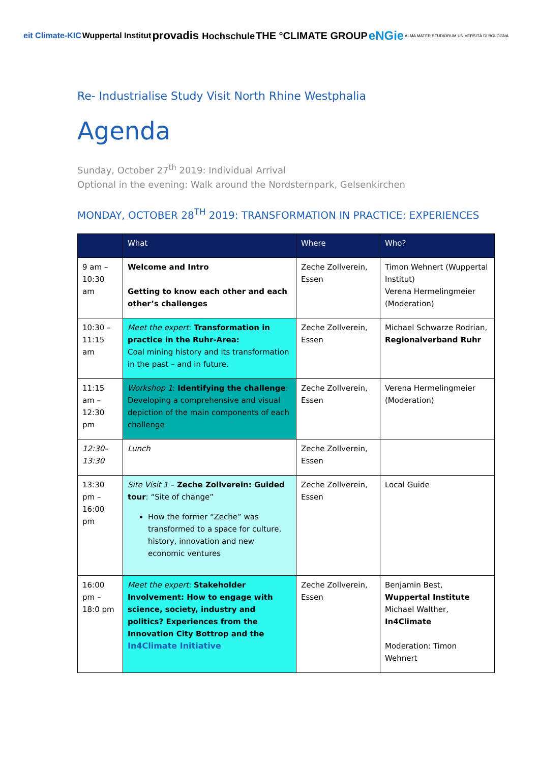eit Climate-KIC Wuppertal Institut provadis Hochschule THE °CLIMATE GROUP eNGie ALMA MATER STUDIORUM UNIVERSITÀ DI BOLOGNA
Re- Industrialise Study Visit North Rhine Westphalia
Agenda
Sunday, October 27<sup>th</sup> 2019: Individual Arrival
Optional in the evening: Walk around the Nordsternpark, Gelsenkirchen
MONDAY, OCTOBER 28<sup>TH</sup> 2019: TRANSFORMATION IN PRACTICE: EXPERIENCES
| | What | Where | Who? |
| --- | --- | --- | --- |
| 9 am – 10:30 am | Welcome and Intro Getting to know each other and each other’s challenges | Zeche Zollverein, Essen | Timon Wehnert (Wuppertal Institut) Verena Hermelingmeier (Moderation) |
| 10:30 – 11:15 am | Meet the expert: Transformation in practice in the Ruhr-Area: Coal mining history and its transformation in the past – and in future. | Zeche Zollverein, Essen | Michael Schwarze Rodrian, Regionalverband Ruhr |
| 11:15 am – 12:30 pm | Workshop 1 : Identifying the challenge : Developing a comprehensive and visual depiction of the main components of each challenge | Zeche Zollverein, Essen | Verena Hermelingmeier (Moderation) |
| 12:30– 13:30 | Lunch | Zeche Zollverein, Essen | |
| 13:30 pm – 16:00 pm | Site Visit 1 – Zeche Zollverein: Guided tour : “Site of change” How the former “Zeche” was transformed to a space for culture, history, innovation and new economic ventures | Zeche Zollverein, Essen | Local Guide |
| 16:00 pm – 18:0 pm | Meet the expert: Stakeholder Involvement: How to engage with science, society, industry and politics? Experiences from the Innovation City Bottrop and the In4Climate Initiative | Zeche Zollverein, Essen | Benjamin Best, Wuppertal Institute Michael Walther, In4Climate Moderation: Timon Wehnert |